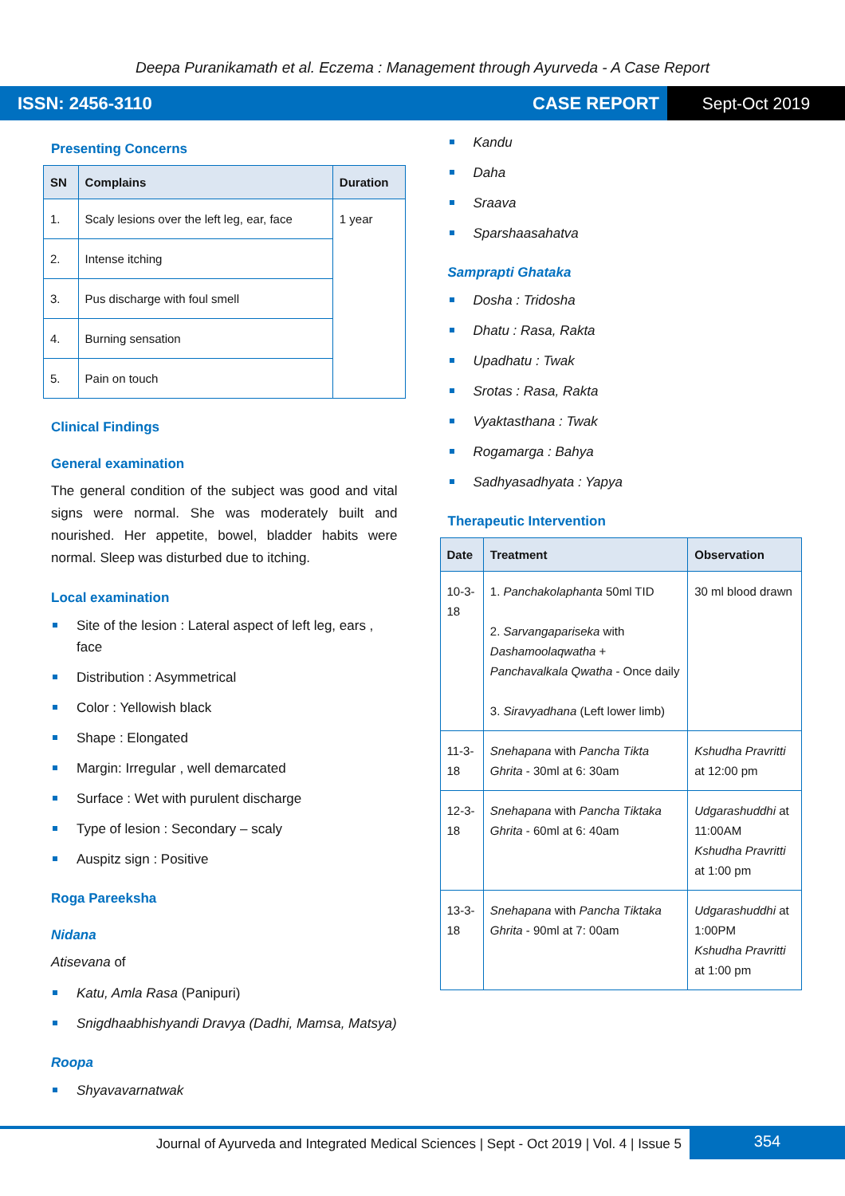Deepa Puranikamath et al. Eczema : Management through Ayurveda - A Case Report
ISSN: 2456-3110 CASE REPORT Sept-Oct 2019
Presenting Concerns
| SN | Complains | Duration |
| --- | --- | --- |
| 1. | Scaly lesions over the left leg, ear, face | 1 year |
| 2. | Intense itching | |
| 3. | Pus discharge with foul smell | |
| 4. | Burning sensation | |
| 5. | Pain on touch | |
Clinical Findings
General examination
The general condition of the subject was good and vital signs were normal. She was moderately built and nourished. Her appetite, bowel, bladder habits were normal. Sleep was disturbed due to itching.
Local examination
Site of the lesion : Lateral aspect of left leg, ears , face
Distribution : Asymmetrical
Color : Yellowish black
Shape : Elongated
Margin: Irregular , well demarcated
Surface : Wet with purulent discharge
Type of lesion : Secondary – scaly
Auspitz sign : Positive
Roga Pareeksha
Nidana
Atisevana of
Katu, Amla Rasa (Panipuri)
Snigdhaabhishyandi Dravya (Dadhi, Mamsa, Matsya)
Roopa
Shyavavarnatwak
Kandu
Daha
Sraava
Sparshaasahatva
Samprapti Ghataka
Dosha : Tridosha
Dhatu : Rasa, Rakta
Upadhatu : Twak
Srotas : Rasa, Rakta
Vyaktasthana : Twak
Rogamarga : Bahya
Sadhyasadhyata : Yapya
Therapeutic Intervention
| Date | Treatment | Observation |
| --- | --- | --- |
| 10-3-18 | 1. Panchakolaphanta 50ml TID 2. Sarvangapariseka with Dashamoolaqwatha + Panchavalkala Qwatha - Once daily 3. Siravyadhana (Left lower limb) | 30 ml blood drawn |
| 11-3-18 | Snehapana with Pancha Tikta Ghrita - 30ml at 6: 30am | Kshudha Pravritti at 12:00 pm |
| 12-3-18 | Snehapana with Pancha Tiktaka Ghrita - 60ml at 6: 40am | Udgarashuddhi at 11:00AM Kshudha Pravritti at 1:00 pm |
| 13-3-18 | Snehapana with Pancha Tiktaka Ghrita - 90ml at 7: 00am | Udgarashuddhi at 1:00PM Kshudha Pravritti at 1:00 pm |
Journal of Ayurveda and Integrated Medical Sciences | Sept - Oct 2019 | Vol. 4 | Issue 5 354